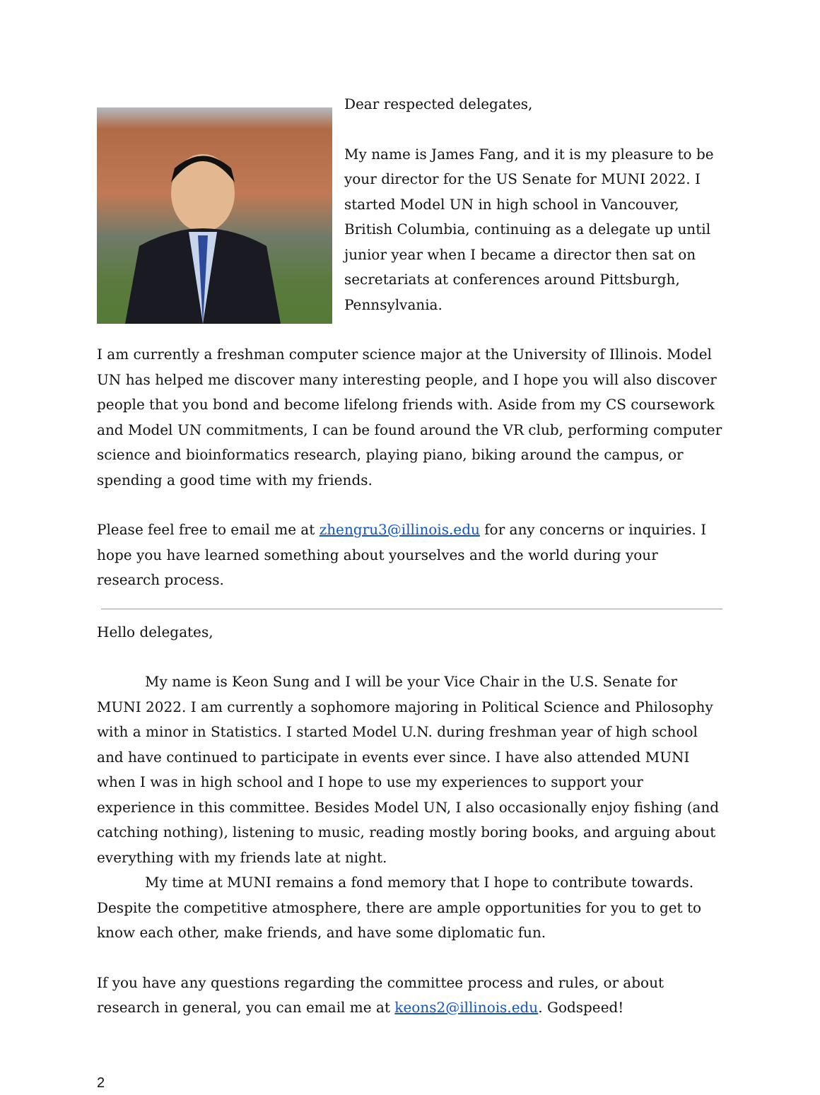Dear respected delegates,
My name is James Fang, and it is my pleasure to be your director for the US Senate for MUNI 2022. I started Model UN in high school in Vancouver, British Columbia, continuing as a delegate up until junior year when I became a director then sat on secretariats at conferences around Pittsburgh, Pennsylvania.
I am currently a freshman computer science major at the University of Illinois. Model UN has helped me discover many interesting people, and I hope you will also discover people that you bond and become lifelong friends with. Aside from my CS coursework and Model UN commitments, I can be found around the VR club, performing computer science and bioinformatics research, playing piano, biking around the campus, or spending a good time with my friends.
Please feel free to email me at zhengru3@illinois.edu for any concerns or inquiries. I hope you have learned something about yourselves and the world during your research process.
Hello delegates,
My name is Keon Sung and I will be your Vice Chair in the U.S. Senate for MUNI 2022. I am currently a sophomore majoring in Political Science and Philosophy with a minor in Statistics. I started Model U.N. during freshman year of high school and have continued to participate in events ever since. I have also attended MUNI when I was in high school and I hope to use my experiences to support your experience in this committee. Besides Model UN, I also occasionally enjoy fishing (and catching nothing), listening to music, reading mostly boring books, and arguing about everything with my friends late at night.
My time at MUNI remains a fond memory that I hope to contribute towards. Despite the competitive atmosphere, there are ample opportunities for you to get to know each other, make friends, and have some diplomatic fun.
If you have any questions regarding the committee process and rules, or about research in general, you can email me at keons2@illinois.edu. Godspeed!
2